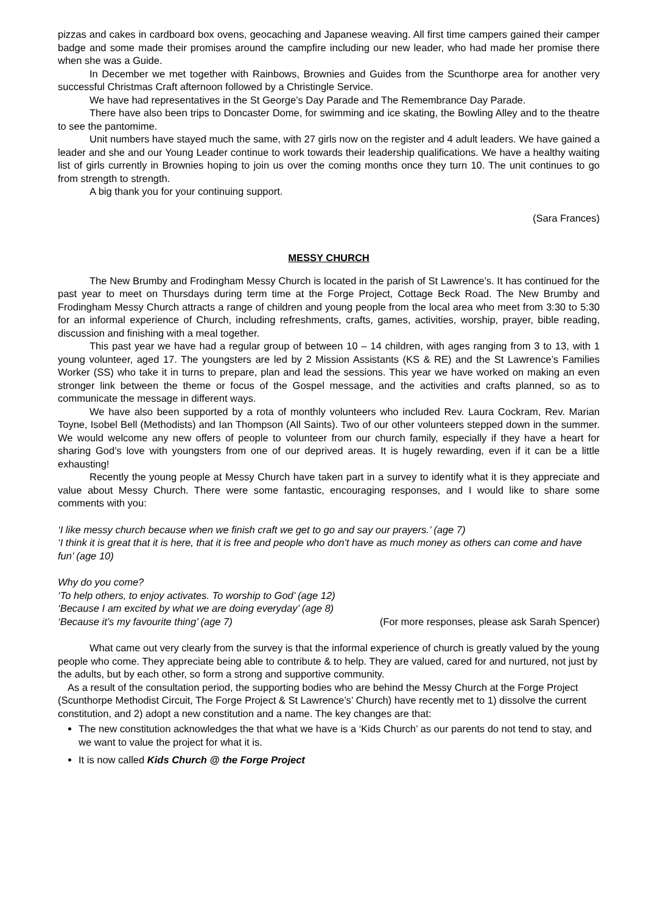pizzas and cakes in cardboard box ovens, geocaching and Japanese weaving. All first time campers gained their camper badge and some made their promises around the campfire including our new leader, who had made her promise there when she was a Guide.
In December we met together with Rainbows, Brownies and Guides from the Scunthorpe area for another very successful Christmas Craft afternoon followed by a Christingle Service.
We have had representatives in the St George’s Day Parade and The Remembrance Day Parade.
There have also been trips to Doncaster Dome, for swimming and ice skating, the Bowling Alley and to the theatre to see the pantomime.
Unit numbers have stayed much the same, with 27 girls now on the register and 4 adult leaders. We have gained a leader and she and our Young Leader continue to work towards their leadership qualifications. We have a healthy waiting list of girls currently in Brownies hoping to join us over the coming months once they turn 10. The unit continues to go from strength to strength.
A big thank you for your continuing support.
(Sara Frances)
MESSY CHURCH
The New Brumby and Frodingham Messy Church is located in the parish of St Lawrence’s. It has continued for the past year to meet on Thursdays during term time at the Forge Project, Cottage Beck Road. The New Brumby and Frodingham Messy Church attracts a range of children and young people from the local area who meet from 3:30 to 5:30 for an informal experience of Church, including refreshments, crafts, games, activities, worship, prayer, bible reading, discussion and finishing with a meal together.
This past year we have had a regular group of between 10 – 14 children, with ages ranging from 3 to 13, with 1 young volunteer, aged 17. The youngsters are led by 2 Mission Assistants (KS & RE) and the St Lawrence’s Families Worker (SS) who take it in turns to prepare, plan and lead the sessions. This year we have worked on making an even stronger link between the theme or focus of the Gospel message, and the activities and crafts planned, so as to communicate the message in different ways.
We have also been supported by a rota of monthly volunteers who included Rev. Laura Cockram, Rev. Marian Toyne, Isobel Bell (Methodists) and Ian Thompson (All Saints). Two of our other volunteers stepped down in the summer. We would welcome any new offers of people to volunteer from our church family, especially if they have a heart for sharing God’s love with youngsters from one of our deprived areas. It is hugely rewarding, even if it can be a little exhausting!
Recently the young people at Messy Church have taken part in a survey to identify what it is they appreciate and value about Messy Church. There were some fantastic, encouraging responses, and I would like to share some comments with you:
‘I like messy church because when we finish craft we get to go and say our prayers.’ (age 7)
‘I think it is great that it is here, that it is free and people who don't have as much money as others can come and have fun’ (age 10)
Why do you come?
‘To help others, to enjoy activates. To worship to God’ (age 12)
‘Because I am excited by what we are doing everyday’ (age 8)
‘Because it’s my favourite thing’ (age 7) (For more responses, please ask Sarah Spencer)
What came out very clearly from the survey is that the informal experience of church is greatly valued by the young people who come. They appreciate being able to contribute & to help. They are valued, cared for and nurtured, not just by the adults, but by each other, so form a strong and supportive community.
As a result of the consultation period, the supporting bodies who are behind the Messy Church at the Forge Project (Scunthorpe Methodist Circuit, The Forge Project & St Lawrence’s’ Church) have recently met to 1) dissolve the current constitution, and 2) adopt a new constitution and a name. The key changes are that:
The new constitution acknowledges the that what we have is a ‘Kids Church’ as our parents do not tend to stay, and we want to value the project for what it is.
It is now called Kids Church @ the Forge Project